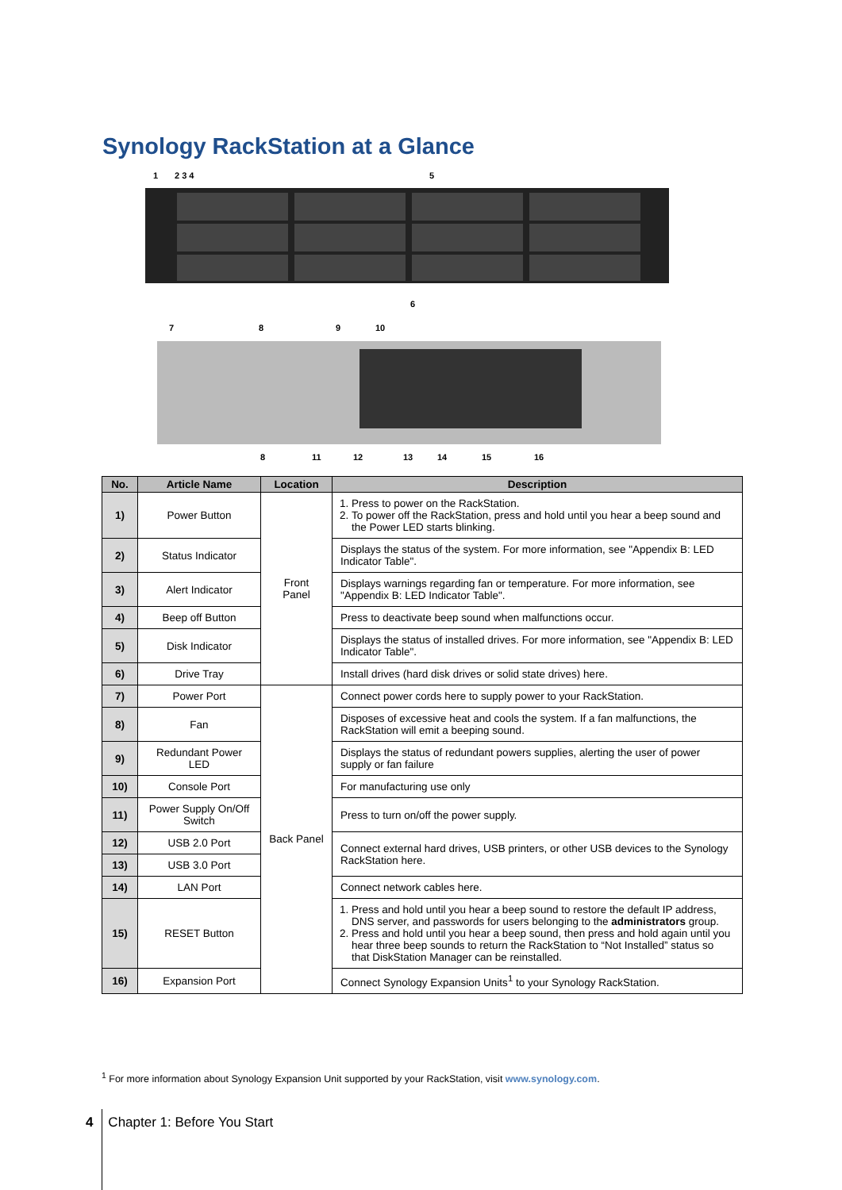Synology RackStation at a Glance
1
2 3 4
5
6
7
8
9
10
8
11
12
13
14
15
16
| No. | Article Name | Location | Description |
| --- | --- | --- | --- |
| 1) | Power Button | Front Panel | 1. Press to power on the RackStation. 2. To power off the RackStation, press and hold until you hear a beep sound and the Power LED starts blinking. |
| 2) | Status Indicator | | Displays the status of the system. For more information, see "Appendix B: LED Indicator Table". |
| 3) | Alert Indicator | | Displays warnings regarding fan or temperature. For more information, see "Appendix B: LED Indicator Table". |
| 4) | Beep off Button | | Press to deactivate beep sound when malfunctions occur. |
| 5) | Disk Indicator | | Displays the status of installed drives. For more information, see "Appendix B: LED Indicator Table". |
| 6) | Drive Tray | | Install drives (hard disk drives or solid state drives) here. |
| 7) | Power Port | Back Panel | Connect power cords here to supply power to your RackStation. |
| 8) | Fan | | Disposes of excessive heat and cools the system. If a fan malfunctions, the RackStation will emit a beeping sound. |
| 9) | Redundant Power LED | | Displays the status of redundant powers supplies, alerting the user of power supply or fan failure |
| 10) | Console Port | | For manufacturing use only |
| 11) | Power Supply On/Off Switch | | Press to turn on/off the power supply. |
| 12) | USB 2.0 Port | | Connect external hard drives, USB printers, or other USB devices to the Synology RackStation here. |
| 13) | USB 3.0 Port | | |
| 14) | LAN Port | | Connect network cables here. |
| 15) | RESET Button | | 1. Press and hold until you hear a beep sound to restore the default IP address, DNS server, and passwords for users belonging to the administrators group. 2. Press and hold until you hear a beep sound, then press and hold again until you hear three beep sounds to return the RackStation to “Not Installed” status so that DiskStation Manager can be reinstalled. |
| 16) | Expansion Port | | Connect Synology Expansion Units<sup>1</sup> to your Synology RackStation. |
<sup>1</sup> For more information about Synology Expansion Unit supported by your RackStation, visit www.synology.com.
4 Chapter 1: Before You Start